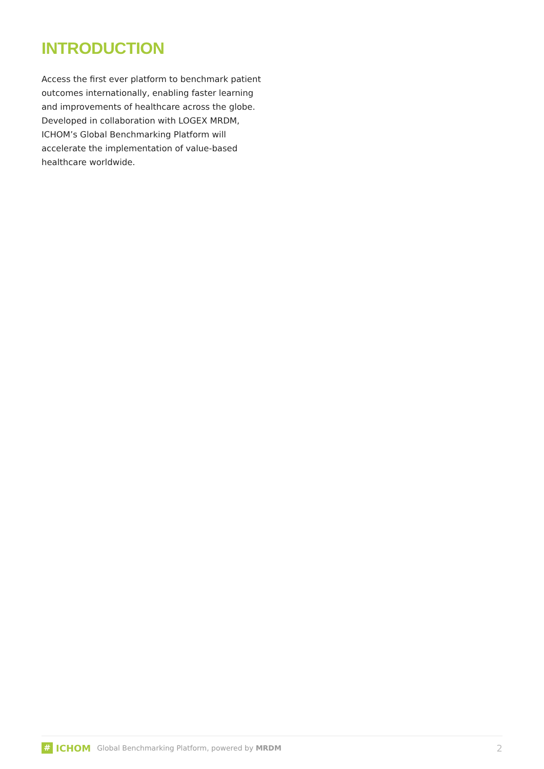INTRODUCTION
Access the first ever platform to benchmark patient outcomes internationally, enabling faster learning and improvements of healthcare across the globe. Developed in collaboration with LOGEX MRDM, ICHOM’s Global Benchmarking Platform will accelerate the implementation of value-based healthcare worldwide.
#
ICHOM Global Benchmarking Platform, powered by MRDM 2